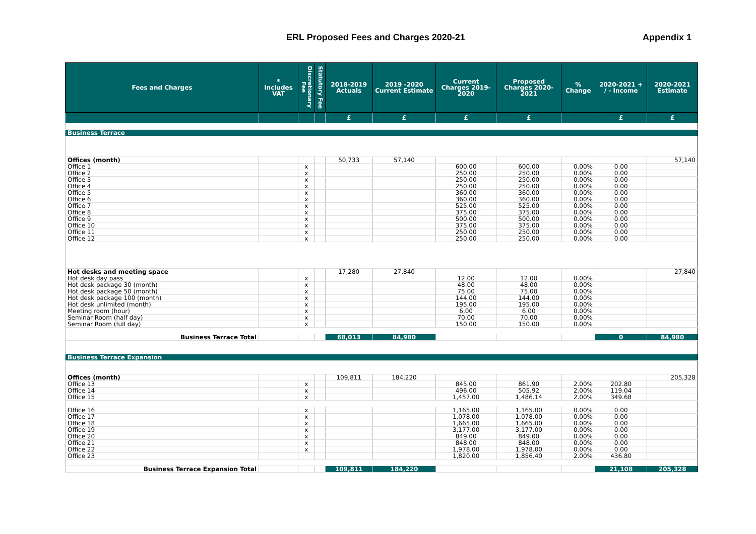ERL Proposed Fees and Charges 2020-21 Appendix 1
| Fees and Charges | * Includes VAT | Discretionary Fee | Statutory Fee | 2018-2019 Actuals | 2019 -2020 Current Estimate | Current Charges 2019-2020 | Proposed Charges 2020-2021 | % Change | 2020-2021 + / - Income | 2020-2021 Estimate |
| --- | --- | --- | --- | --- | --- | --- | --- | --- | --- | --- |
| | | | | £ | £ | £ | £ | | £ | £ |
| Business Terrace | | | | | | | | | | |
| Offices (month) | | | | 50,733 | 57,140 | | | | | 57,140 |
| Office 1 | | x | | | | 600.00 | 600.00 | 0.00% | 0.00 | |
| Office 2 | | x | | | | 250.00 | 250.00 | 0.00% | 0.00 | |
| Office 3 | | x | | | | 250.00 | 250.00 | 0.00% | 0.00 | |
| Office 4 | | x | | | | 250.00 | 250.00 | 0.00% | 0.00 | |
| Office 5 | | x | | | | 360.00 | 360.00 | 0.00% | 0.00 | |
| Office 6 | | x | | | | 360.00 | 360.00 | 0.00% | 0.00 | |
| Office 7 | | x | | | | 525.00 | 525.00 | 0.00% | 0.00 | |
| Office 8 | | x | | | | 375.00 | 375.00 | 0.00% | 0.00 | |
| Office 9 | | x | | | | 500.00 | 500.00 | 0.00% | 0.00 | |
| Office 10 | | x | | | | 375.00 | 375.00 | 0.00% | 0.00 | |
| Office 11 | | x | | | | 250.00 | 250.00 | 0.00% | 0.00 | |
| Office 12 | | x | | | | 250.00 | 250.00 | 0.00% | 0.00 | |
| Hot desks and meeting space | | | | 17,280 | 27,840 | | | | | 27,840 |
| Hot desk day pass | | x | | | | 12.00 | 12.00 | 0.00% | | |
| Hot desk package 30 (month) | | x | | | | 48.00 | 48.00 | 0.00% | | |
| Hot desk package 50 (month) | | x | | | | 75.00 | 75.00 | 0.00% | | |
| Hot desk package 100 (month) | | x | | | | 144.00 | 144.00 | 0.00% | | |
| Hot desk unlimited (month) | | x | | | | 195.00 | 195.00 | 0.00% | | |
| Meeting room (hour) | | x | | | | 6.00 | 6.00 | 0.00% | | |
| Seminar Room (half day) | | x | | | | 70.00 | 70.00 | 0.00% | | |
| Seminar Room (full day) | | x | | | | 150.00 | 150.00 | 0.00% | | |
| Business Terrace Total | | | | 68,013 | 84,980 | | | | 0 | 84,980 |
| Business Terrace Expansion | | | | | | | | | | |
| Offices (month) | | | | 109,811 | 184,220 | | | | | 205,328 |
| Office 13 | | x | | | | 845.00 | 861.90 | 2.00% | 202.80 | |
| Office 14 | | x | | | | 496.00 | 505.92 | 2.00% | 119.04 | |
| Office 15 | | x | | | | 1,457.00 | 1,486.14 | 2.00% | 349.68 | |
| Office 16 | | x | | | | 1,165.00 | 1,165.00 | 0.00% | 0.00 | |
| Office 17 | | x | | | | 1,078.00 | 1,078.00 | 0.00% | 0.00 | |
| Office 18 | | x | | | | 1,665.00 | 1,665.00 | 0.00% | 0.00 | |
| Office 19 | | x | | | | 3,177.00 | 3,177.00 | 0.00% | 0.00 | |
| Office 20 | | x | | | | 849.00 | 849.00 | 0.00% | 0.00 | |
| Office 21 | | x | | | | 848.00 | 848.00 | 0.00% | 0.00 | |
| Office 22 | | x | | | | 1,978.00 | 1,978.00 | 0.00% | 0.00 | |
| Office 23 | | | | | | 1,820.00 | 1,856.40 | 2.00% | 436.80 | |
| Business Terrace Expansion Total | | | | 109,811 | 184,220 | | | | 21,108 | 205,328 |